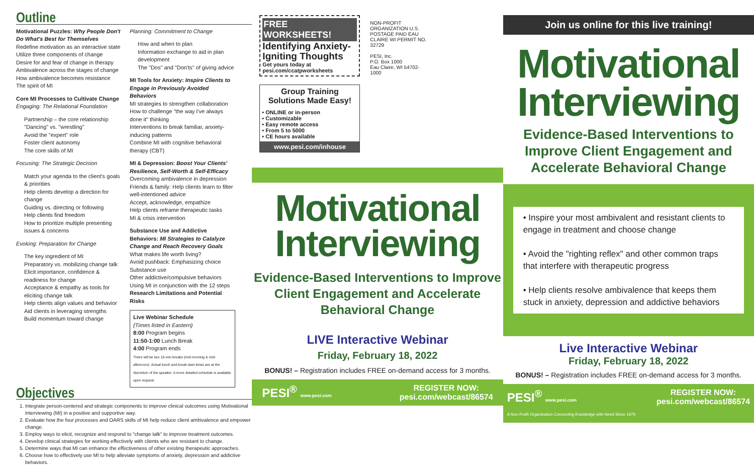Outline
Motivational Puzzles: Why People Don't Do What's Best for Themselves
Redefine motivation as an interactive state
Utilize three components of change
Desire for and fear of change in therapy
Ambivalence across the stages of change
How ambivalence becomes resistance
The spirit of MI
Core MI Processes to Cultivate Change
Engaging: The Relational Foundation
Partnership – the core relationship
"Dancing" vs. "wrestling"
Avoid the "expert" role
Foster client autonomy
The core skills of MI
Focusing: The Strategic Decision
Match your agenda to the client's goals & priorities
Help clients develop a direction for change
Guiding vs. directing or following
Help clients find freedom
How to prioritize multiple presenting issues & concerns
Evoking: Preparation for Change
The key ingredient of MI
Preparatory vs. mobilizing change talk
Elicit importance, confidence & readiness for change
Acceptance & empathy as tools for eliciting change talk
Help clients align values and behavior
Aid clients in leveraging strengths
Build momentum toward change
Planning: Commitment to Change
How and when to plan
Information exchange to aid in plan development
The "Dos" and "Don'ts" of giving advice
MI Tools for Anxiety: Inspire Clients to Engage in Previously Avoided Behaviors
MI strategies to strengthen collaboration
How to challenge "the way I've always done it" thinking
Interventions to break familiar, anxiety-inducing patterns
Combine MI with cognitive behavioral therapy (CBT)
MI & Depression: Boost Your Clients' Resilience, Self-Worth & Self-Efficacy
Overcoming ambivalence in depression
Friends & family: Help clients learn to filter well-intentioned advice
Accept, acknowledge, empathize
Help clients reframe therapeutic tasks
MI & crisis intervention
Substance Use and Addictive Behaviors: MI Strategies to Catalyze Change and Reach Recovery Goals
What makes life worth living?
Avoid pushback: Emphasizing choice
Substance use
Other addictive/compulsive behaviors
Using MI in conjunction with the 12 steps
Research Limitations and Potential Risks
Live Webinar Schedule
(Times listed in Eastern)
8:00 Program begins
11:50-1:00 Lunch Break
4:00 Program ends
There will be two 15-min breaks (mid-morning & mid-afternoon). Actual lunch and break start times are at the discretion of the speaker. A more detailed schedule is available upon request.
Objectives
1. Integrate person-centered and strategic components to improve clinical outcomes using Motivational Interviewing (MI) in a positive and supportive way.
2. Evaluate how the four processes and OARS skills of MI help reduce client ambivalence and empower change.
3. Employ ways to elicit, recognize and respond to "change talk" to improve treatment outcomes.
4. Develop clinical strategies for working effectively with clients who are resistant to change.
5. Determine ways that MI can enhance the effectiveness of other existing therapeutic approaches.
6. Choose how to effectively use MI to help alleviate symptoms of anxiety, depression and addictive behaviors.
FREE WORKSHEETS!
Identifying Anxiety-Igniting Thoughts
Get yours today at
pesi.com/ccatpworksheets
Group Training Solutions Made Easy!
• ONLINE or in-person
• Customizable
• Easy remote access
• From 5 to 5000
• CE hours available
www.pesi.com/inhouse
NON-PROFIT ORGANIZATION U.S. POSTAGE PAID EAU CLAIRE WI PERMIT NO. 32729
PESI, Inc.
P.O. Box 1000
Eau Claire, WI 54702-1000
Motivational Interviewing
Evidence-Based Interventions to Improve Client Engagement and Accelerate Behavioral Change
LIVE Interactive Webinar
Friday, February 18, 2022
BONUS! – Registration includes FREE on-demand access for 3 months.
PESI<sup>®</sup> www.pesi.com REGISTER NOW:
pesi.com/webcast/86574
Join us online for this live training!
Motivational Interviewing
Evidence-Based Interventions to Improve Client Engagement and Accelerate Behavioral Change
• Inspire your most ambivalent and resistant clients to engage in treatment and choose change
• Avoid the "righting reflex" and other common traps that interfere with therapeutic progress
• Help clients resolve ambivalence that keeps them stuck in anxiety, depression and addictive behaviors
Live Interactive Webinar
Friday, February 18, 2022
BONUS! – Registration includes FREE on-demand access for 3 months.
PESI<sup>®</sup> www.pesi.com
A Non-Profit Organization Connecting Knowledge with Need Since 1979 REGISTER NOW:
pesi.com/webcast/86574